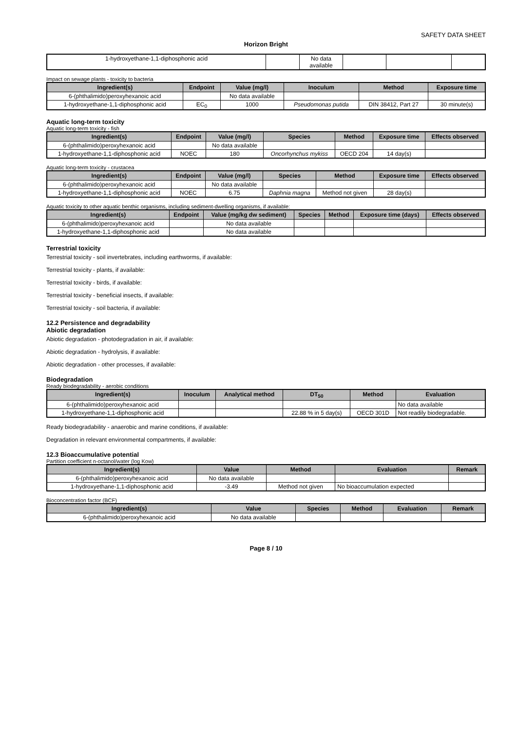SAFETY DATA SHEET
Horizon Bright
| 1-hydroxyethane-1,1-diphosphonic acid | | No data available | | | |
Impact on sewage plants - toxicity to bacteria
| Ingredient(s) | Endpoint | Value (mg/l) | Inoculum | Method | Exposure time |
| --- | --- | --- | --- | --- | --- |
| 6-(phthalimido)peroxyhexanoic acid | | No data available | | | |
| 1-hydroxyethane-1,1-diphosphonic acid | EC<sub>0</sub> | 1000 | Pseudomonas putida | DIN 38412, Part 27 | 30 minute(s) |
Aquatic long-term toxicity
Aquatic long-term toxicity - fish
| Ingredient(s) | Endpoint | Value (mg/l) | Species | Method | Exposure time | Effects observed |
| --- | --- | --- | --- | --- | --- | --- |
| 6-(phthalimido)peroxyhexanoic acid | | No data available | | | | |
| 1-hydroxyethane-1,1-diphosphonic acid | NOEC | 180 | Oncorhynchus mykiss | OECD 204 | 14 day(s) | |
Aquatic long-term toxicity - crustacea
| Ingredient(s) | Endpoint | Value (mg/l) | Species | Method | Exposure time | Effects observed |
| --- | --- | --- | --- | --- | --- | --- |
| 6-(phthalimido)peroxyhexanoic acid | | No data available | | | | |
| 1-hydroxyethane-1,1-diphosphonic acid | NOEC | 6.75 | Daphnia magna | Method not given | 28 day(s) | |
Aquatic toxicity to other aquatic benthic organisms, including sediment-dwelling organisms, if available:
| Ingredient(s) | Endpoint | Value (mg/kg dw sediment) | Species | Method | Exposure time (days) | Effects observed |
| --- | --- | --- | --- | --- | --- | --- |
| 6-(phthalimido)peroxyhexanoic acid | | No data available | | | | |
| 1-hydroxyethane-1,1-diphosphonic acid | | No data available | | | | |
Terrestrial toxicity
Terrestrial toxicity - soil invertebrates, including earthworms, if available:
Terrestrial toxicity - plants, if available:
Terrestrial toxicity - birds, if available:
Terrestrial toxicity - beneficial insects, if available:
Terrestrial toxicity - soil bacteria, if available:
12.2 Persistence and degradability
Abiotic degradation
Abiotic degradation - photodegradation in air, if available:
Abiotic degradation - hydrolysis, if available:
Abiotic degradation - other processes, if available:
Biodegradation
Ready biodegradability - aerobic conditions
| Ingredient(s) | Inoculum | Analytical method | DT<sub>50</sub> | Method | Evaluation |
| --- | --- | --- | --- | --- | --- |
| 6-(phthalimido)peroxyhexanoic acid | | | | | No data available |
| 1-hydroxyethane-1,1-diphosphonic acid | | | 22.88 % in 5 day(s) | OECD 301D | Not readily biodegradable. |
Ready biodegradability - anaerobic and marine conditions, if available:
Degradation in relevant environmental compartments, if available:
12.3 Bioaccumulative potential
Partition coefficient n-octanol/water (log Kow)
| Ingredient(s) | Value | Method | Evaluation | Remark |
| --- | --- | --- | --- | --- |
| 6-(phthalimido)peroxyhexanoic acid | No data available | | | |
| 1-hydroxyethane-1,1-diphosphonic acid | -3.49 | Method not given | No bioaccumulation expected | |
Bioconcentration factor (BCF)
| Ingredient(s) | Value | Species | Method | Evaluation | Remark |
| --- | --- | --- | --- | --- | --- |
| 6-(phthalimido)peroxyhexanoic acid | No data available | | | | |
Page 8 / 10